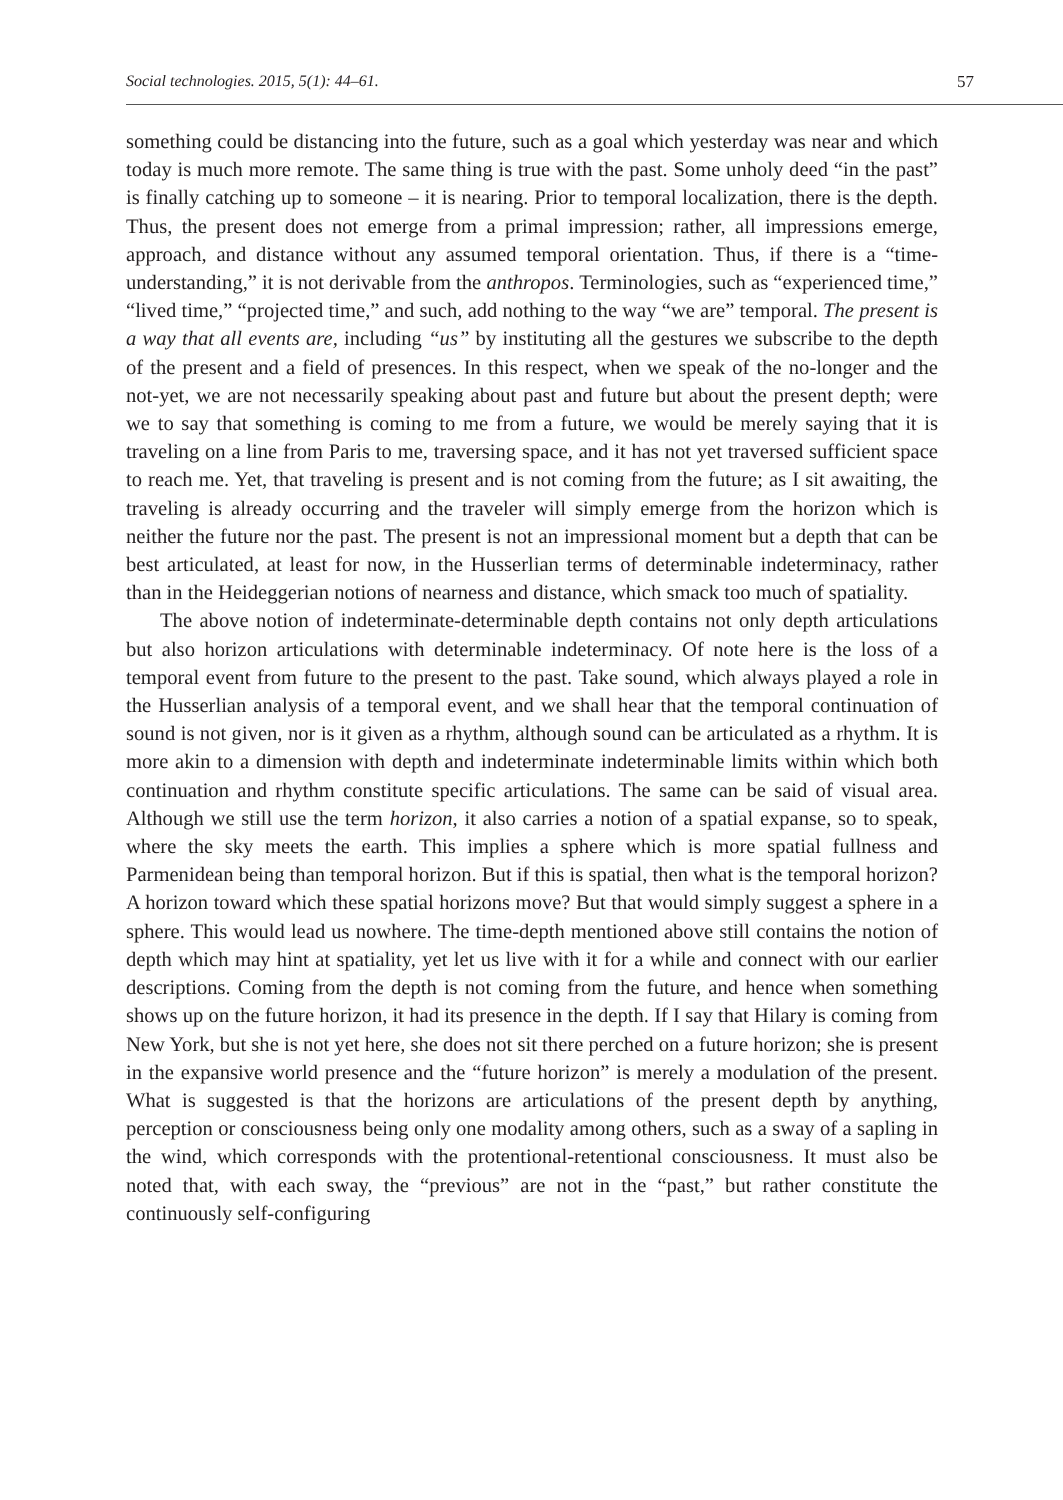Social technologies. 2015, 5(1): 44–61. 57
something could be distancing into the future, such as a goal which yesterday was near and which today is much more remote. The same thing is true with the past. Some unholy deed “in the past” is finally catching up to someone – it is nearing. Prior to temporal localization, there is the depth. Thus, the present does not emerge from a primal impression; rather, all impressions emerge, approach, and distance without any assumed temporal orientation. Thus, if there is a “time-understanding,” it is not derivable from the anthropos. Terminologies, such as “experienced time,” “lived time,” “projected time,” and such, add nothing to the way “we are” temporal. The present is a way that all events are, including “us” by instituting all the gestures we subscribe to the depth of the present and a field of presences. In this respect, when we speak of the no-longer and the not-yet, we are not necessarily speaking about past and future but about the present depth; were we to say that something is coming to me from a future, we would be merely saying that it is traveling on a line from Paris to me, traversing space, and it has not yet traversed sufficient space to reach me. Yet, that traveling is present and is not coming from the future; as I sit awaiting, the traveling is already occurring and the traveler will simply emerge from the horizon which is neither the future nor the past. The present is not an impressional moment but a depth that can be best articulated, at least for now, in the Husserlian terms of determinable indeterminacy, rather than in the Heideggerian notions of nearness and distance, which smack too much of spatiality.
The above notion of indeterminate-determinable depth contains not only depth articulations but also horizon articulations with determinable indeterminacy. Of note here is the loss of a temporal event from future to the present to the past. Take sound, which always played a role in the Husserlian analysis of a temporal event, and we shall hear that the temporal continuation of sound is not given, nor is it given as a rhythm, although sound can be articulated as a rhythm. It is more akin to a dimension with depth and indeterminate indeterminable limits within which both continuation and rhythm constitute specific articulations. The same can be said of visual area. Although we still use the term horizon, it also carries a notion of a spatial expanse, so to speak, where the sky meets the earth. This implies a sphere which is more spatial fullness and Parmenidean being than temporal horizon. But if this is spatial, then what is the temporal horizon? A horizon toward which these spatial horizons move? But that would simply suggest a sphere in a sphere. This would lead us nowhere. The time-depth mentioned above still contains the notion of depth which may hint at spatiality, yet let us live with it for a while and connect with our earlier descriptions. Coming from the depth is not coming from the future, and hence when something shows up on the future horizon, it had its presence in the depth. If I say that Hilary is coming from New York, but she is not yet here, she does not sit there perched on a future horizon; she is present in the expansive world presence and the “future horizon” is merely a modulation of the present. What is suggested is that the horizons are articulations of the present depth by anything, perception or consciousness being only one modality among others, such as a sway of a sapling in the wind, which corresponds with the protentional-retentional consciousness. It must also be noted that, with each sway, the “previous” are not in the “past,” but rather constitute the continuously self-configuring